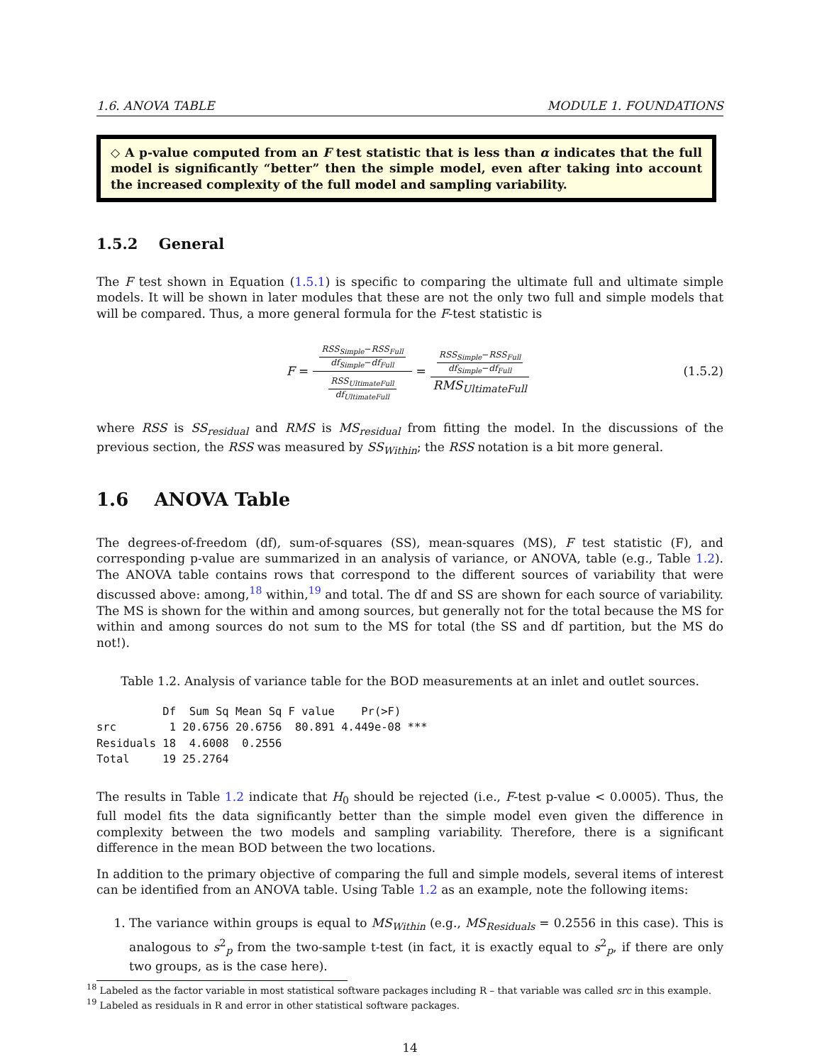1.6. ANOVA TABLE MODULE 1. FOUNDATIONS
◇ A p-value computed from an F test statistic that is less than α indicates that the full model is significantly “better” then the simple model, even after taking into account the increased complexity of the full model and sampling variability.
1.5.2 General
The F test shown in Equation (1.5.1) is specific to comparing the ultimate full and ultimate simple models. It will be shown in later modules that these are not the only two full and simple models that will be compared. Thus, a more general formula for the F-test statistic is
F = RSS<sub>Simple</sub>−RSS<sub>Full</sub> df<sub>Simple</sub>−df<sub>Full</sub> RSS<sub>UltimateFull</sub> df<sub>UltimateFull</sub> = RSS<sub>Simple</sub>−RSS<sub>Full</sub> df<sub>Simple</sub>−df<sub>Full</sub> RMS<sub>UltimateFull</sub> (1.5.2)
where RSS is SS<sub>residual</sub> and RMS is MS<sub>residual</sub> from fitting the model. In the discussions of the previous section, the RSS was measured by SS<sub>Within</sub>; the RSS notation is a bit more general.
1.6 ANOVA Table
The degrees-of-freedom (df), sum-of-squares (SS), mean-squares (MS), F test statistic (F), and corresponding p-value are summarized in an analysis of variance, or ANOVA, table (e.g., Table 1.2). The ANOVA table contains rows that correspond to the different sources of variability that were discussed above: among,<sup>18</sup> within,<sup>19</sup> and total. The df and SS are shown for each source of variability. The MS is shown for the within and among sources, but generally not for the total because the MS for within and among sources do not sum to the MS for total (the SS and df partition, but the MS do not!).
Table 1.2. Analysis of variance table for the BOD measurements at an inlet and outlet sources.
          Df  Sum Sq Mean Sq F value    Pr(>F)
src        1 20.6756 20.6756  80.891 4.449e-08 ***
Residuals 18  4.6008  0.2556
Total     19 25.2764
The results in Table 1.2 indicate that H<sub>0</sub> should be rejected (i.e., F-test p-value < 0.0005). Thus, the full model fits the data significantly better than the simple model even given the difference in complexity between the two models and sampling variability. Therefore, there is a significant difference in the mean BOD between the two locations.
In addition to the primary objective of comparing the full and simple models, several items of interest can be identified from an ANOVA table. Using Table 1.2 as an example, note the following items:
1. The variance within groups is equal to MS<sub>Within</sub> (e.g., MS<sub>Residuals</sub> = 0.2556 in this case). This is analogous to s<sup>2</sup><sub>p</sub> from the two-sample t-test (in fact, it is exactly equal to s<sup>2</sup><sub>p</sub>, if there are only two groups, as is the case here).
<sup>18</sup> Labeled as the factor variable in most statistical software packages including R – that variable was called src in this example.
<sup>19</sup> Labeled as residuals in R and error in other statistical software packages.
14